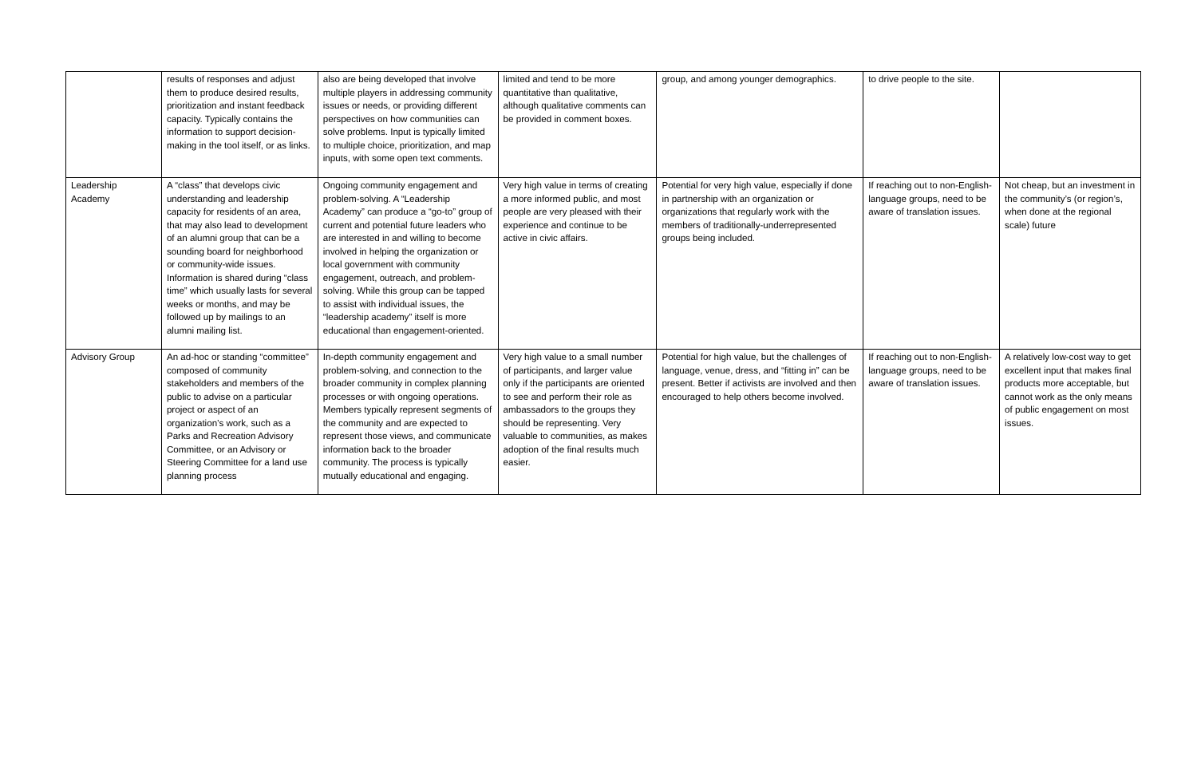| | results of responses and adjust them to produce desired results, prioritization and instant feedback capacity. Typically contains the information to support decision-making in the tool itself, or as links. | also are being developed that involve multiple players in addressing community issues or needs, or providing different perspectives on how communities can solve problems. Input is typically limited to multiple choice, prioritization, and map inputs, with some open text comments. | limited and tend to be more quantitative than qualitative, although qualitative comments can be provided in comment boxes. | group, and among younger demographics. | to drive people to the site. | |
| Leadership Academy | A “class” that develops civic understanding and leadership capacity for residents of an area, that may also lead to development of an alumni group that can be a sounding board for neighborhood or community-wide issues. Information is shared during “class time” which usually lasts for several weeks or months, and may be followed up by mailings to an alumni mailing list. | Ongoing community engagement and problem-solving. A “Leadership Academy” can produce a “go-to” group of current and potential future leaders who are interested in and willing to become involved in helping the organization or local government with community engagement, outreach, and problem-solving. While this group can be tapped to assist with individual issues, the “leadership academy” itself is more educational than engagement-oriented. | Very high value in terms of creating a more informed public, and most people are very pleased with their experience and continue to be active in civic affairs. | Potential for very high value, especially if done in partnership with an organization or organizations that regularly work with the members of traditionally-underrepresented groups being included. | If reaching out to non-English-language groups, need to be aware of translation issues. | Not cheap, but an investment in the community’s (or region’s, when done at the regional scale) future |
| Advisory Group | An ad-hoc or standing “committee” composed of community stakeholders and members of the public to advise on a particular project or aspect of an organization’s work, such as a Parks and Recreation Advisory Committee, or an Advisory or Steering Committee for a land use planning process | In-depth community engagement and problem-solving, and connection to the broader community in complex planning processes or with ongoing operations. Members typically represent segments of the community and are expected to represent those views, and communicate information back to the broader community. The process is typically mutually educational and engaging. | Very high value to a small number of participants, and larger value only if the participants are oriented to see and perform their role as ambassadors to the groups they should be representing. Very valuable to communities, as makes adoption of the final results much easier. | Potential for high value, but the challenges of language, venue, dress, and “fitting in” can be present. Better if activists are involved and then encouraged to help others become involved. | If reaching out to non-English-language groups, need to be aware of translation issues. | A relatively low-cost way to get excellent input that makes final products more acceptable, but cannot work as the only means of public engagement on most issues. |